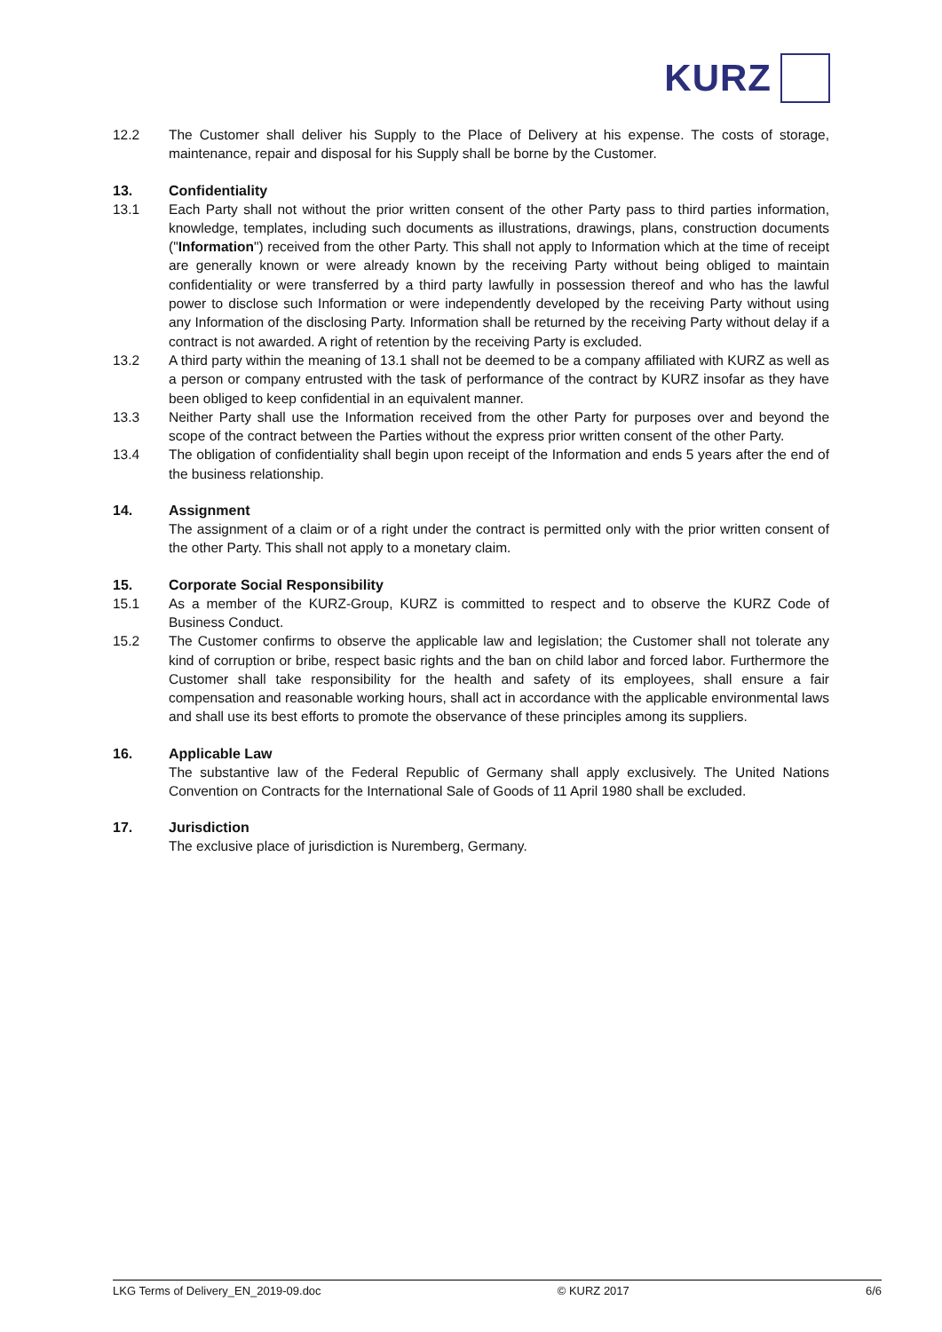KURZ
12.2 The Customer shall deliver his Supply to the Place of Delivery at his expense. The costs of storage, maintenance, repair and disposal for his Supply shall be borne by the Customer.
13. Confidentiality
13.1 Each Party shall not without the prior written consent of the other Party pass to third parties information, knowledge, templates, including such documents as illustrations, drawings, plans, construction documents ("Information") received from the other Party. This shall not apply to Information which at the time of receipt are generally known or were already known by the receiving Party without being obliged to maintain confidentiality or were transferred by a third party lawfully in possession thereof and who has the lawful power to disclose such Information or were independently developed by the receiving Party without using any Information of the disclosing Party. Information shall be returned by the receiving Party without delay if a contract is not awarded. A right of retention by the receiving Party is excluded.
13.2 A third party within the meaning of 13.1 shall not be deemed to be a company affiliated with KURZ as well as a person or company entrusted with the task of performance of the contract by KURZ insofar as they have been obliged to keep confidential in an equivalent manner.
13.3 Neither Party shall use the Information received from the other Party for purposes over and beyond the scope of the contract between the Parties without the express prior written consent of the other Party.
13.4 The obligation of confidentiality shall begin upon receipt of the Information and ends 5 years after the end of the business relationship.
14. Assignment
The assignment of a claim or of a right under the contract is permitted only with the prior written consent of the other Party. This shall not apply to a monetary claim.
15. Corporate Social Responsibility
15.1 As a member of the KURZ-Group, KURZ is committed to respect and to observe the KURZ Code of Business Conduct.
15.2 The Customer confirms to observe the applicable law and legislation; the Customer shall not tolerate any kind of corruption or bribe, respect basic rights and the ban on child labor and forced labor. Furthermore the Customer shall take responsibility for the health and safety of its employees, shall ensure a fair compensation and reasonable working hours, shall act in accordance with the applicable environmental laws and shall use its best efforts to promote the observance of these principles among its suppliers.
16. Applicable Law
The substantive law of the Federal Republic of Germany shall apply exclusively. The United Nations Convention on Contracts for the International Sale of Goods of 11 April 1980 shall be excluded.
17. Jurisdiction
The exclusive place of jurisdiction is Nuremberg, Germany.
LKG Terms of Delivery_EN_2019-09.doc © KURZ 2017 6/6